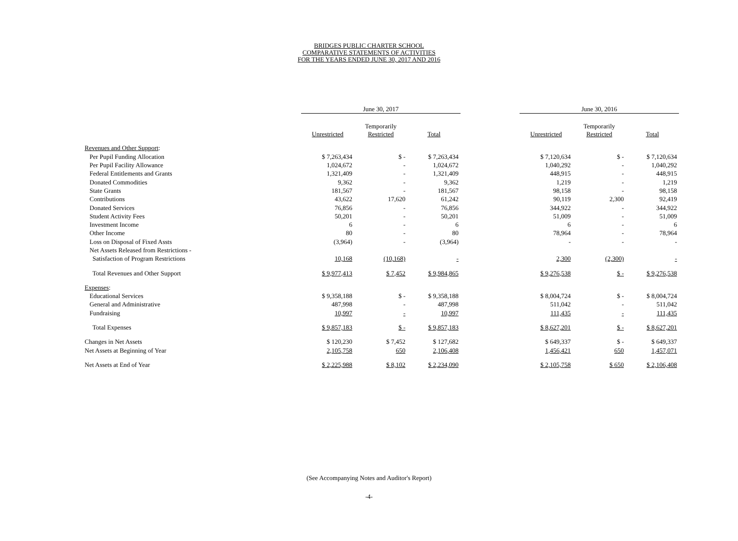BRIDGES PUBLIC CHARTER SCHOOL
COMPARATIVE STATEMENTS OF ACTIVITIES
FOR THE YEARS ENDED JUNE 30, 2017 AND 2016
| | June 30, 2017 | | | | June 30, 2016 | | |
| --- | --- | --- | --- | --- | --- | --- | --- |
| | Unrestricted | Temporarily Restricted | Total | | Unrestricted | Temporarily Restricted | Total |
| Revenues and Other Support : | | | | | | | |
| Per Pupil Funding Allocation | $ 7,263,434 | $ - | $ 7,263,434 | | $ 7,120,634 | $ - | $ 7,120,634 |
| Per Pupil Facility Allowance | 1,024,672 | - | 1,024,672 | | 1,040,292 | - | 1,040,292 |
| Federal Entitlements and Grants | 1,321,409 | - | 1,321,409 | | 448,915 | - | 448,915 |
| Donated Commodities | 9,362 | - | 9,362 | | 1,219 | - | 1,219 |
| State Grants | 181,567 | - | 181,567 | | 98,158 | - | 98,158 |
| Contributions | 43,622 | 17,620 | 61,242 | | 90,119 | 2,300 | 92,419 |
| Donated Services | 76,856 | - | 76,856 | | 344,922 | - | 344,922 |
| Student Activity Fees | 50,201 | - | 50,201 | | 51,009 | - | 51,009 |
| Investment Income | 6 | - | 6 | | 6 | - | 6 |
| Other Income | 80 | - | 80 | | 78,964 | - | 78,964 |
| Loss on Disposal of Fixed Assts | (3,964) | - | (3,964) | | - | - | - |
| Net Assets Released from Restrictions - | | | | | | | |
| Satisfaction of Program Restrictions | 10,168 | (10,168) | - | | 2,300 | (2,300) | - |
| Total Revenues and Other Support | $ 9,977,413 | $ 7,452 | $ 9,984,865 | | $ 9,276,538 | $ - | $ 9,276,538 |
| Expenses : | | | | | | | |
| Educational Services | $ 9,358,188 | $ - | $ 9,358,188 | | $ 8,004,724 | $ - | $ 8,004,724 |
| General and Administrative | 487,998 | - | 487,998 | | 511,042 | - | 511,042 |
| Fundraising | 10,997 | - | 10,997 | | 111,435 | - | 111,435 |
| Total Expenses | $ 9,857,183 | $ - | $ 9,857,183 | | $ 8,627,201 | $ - | $ 8,627,201 |
| Changes in Net Assets | $ 120,230 | $ 7,452 | $ 127,682 | | $ 649,337 | $ - | $ 649,337 |
| Net Assets at Beginning of Year | 2,105,758 | 650 | 2,106,408 | | 1,456,421 | 650 | 1,457,071 |
| Net Assets at End of Year | $ 2,225,988 | $ 8,102 | $ 2,234,090 | | $ 2,105,758 | $ 650 | $ 2,106,408 |
(See Accompanying Notes and Auditor's Report)
-4-